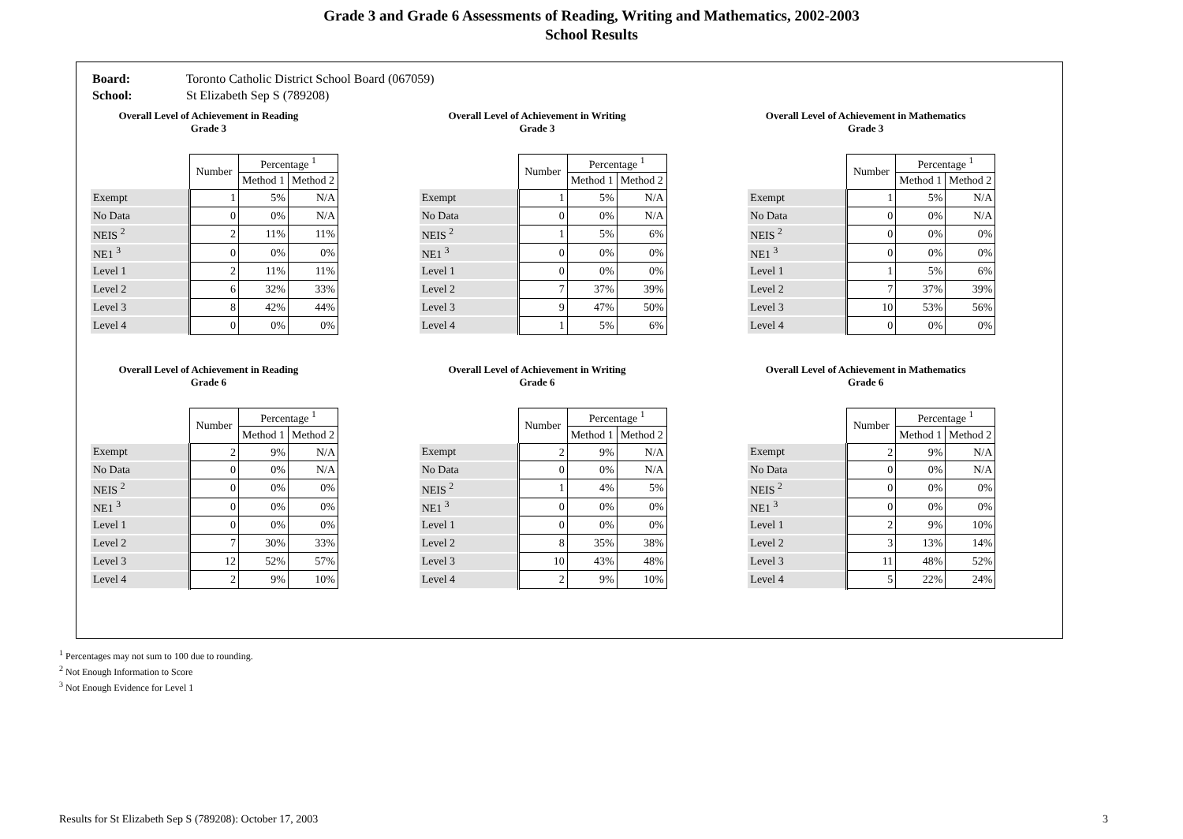Grade 3 and Grade 6 Assessments of Reading, Writing and Mathematics, 2002-2003
School Results
Board: Toronto Catholic District School Board (067059)
School: St Elizabeth Sep S (789208)
Overall Level of Achievement in Reading
Grade 3
| | Number | Percentage <sup>1</sup> | |
| --- | --- | --- | --- |
| | | Method 1 | Method 2 |
| Exempt | 1 | 5% | N/A |
| No Data | 0 | 0% | N/A |
| NEIS <sup>2</sup> | 2 | 11% | 11% |
| NE1 <sup>3</sup> | 0 | 0% | 0% |
| Level 1 | 2 | 11% | 11% |
| Level 2 | 6 | 32% | 33% |
| Level 3 | 8 | 42% | 44% |
| Level 4 | 0 | 0% | 0% |
Overall Level of Achievement in Writing
Grade 3
| | Number | Percentage <sup>1</sup> | |
| --- | --- | --- | --- |
| | | Method 1 | Method 2 |
| Exempt | 1 | 5% | N/A |
| No Data | 0 | 0% | N/A |
| NEIS <sup>2</sup> | 1 | 5% | 6% |
| NE1 <sup>3</sup> | 0 | 0% | 0% |
| Level 1 | 0 | 0% | 0% |
| Level 2 | 7 | 37% | 39% |
| Level 3 | 9 | 47% | 50% |
| Level 4 | 1 | 5% | 6% |
Overall Level of Achievement in Mathematics
Grade 3
| | Number | Percentage <sup>1</sup> | |
| --- | --- | --- | --- |
| | | Method 1 | Method 2 |
| Exempt | 1 | 5% | N/A |
| No Data | 0 | 0% | N/A |
| NEIS <sup>2</sup> | 0 | 0% | 0% |
| NE1 <sup>3</sup> | 0 | 0% | 0% |
| Level 1 | 1 | 5% | 6% |
| Level 2 | 7 | 37% | 39% |
| Level 3 | 10 | 53% | 56% |
| Level 4 | 0 | 0% | 0% |
Overall Level of Achievement in Reading
Grade 6
| | Number | Percentage <sup>1</sup> | |
| --- | --- | --- | --- |
| | | Method 1 | Method 2 |
| Exempt | 2 | 9% | N/A |
| No Data | 0 | 0% | N/A |
| NEIS <sup>2</sup> | 0 | 0% | 0% |
| NE1 <sup>3</sup> | 0 | 0% | 0% |
| Level 1 | 0 | 0% | 0% |
| Level 2 | 7 | 30% | 33% |
| Level 3 | 12 | 52% | 57% |
| Level 4 | 2 | 9% | 10% |
Overall Level of Achievement in Writing
Grade 6
| | Number | Percentage <sup>1</sup> | |
| --- | --- | --- | --- |
| | | Method 1 | Method 2 |
| Exempt | 2 | 9% | N/A |
| No Data | 0 | 0% | N/A |
| NEIS <sup>2</sup> | 1 | 4% | 5% |
| NE1 <sup>3</sup> | 0 | 0% | 0% |
| Level 1 | 0 | 0% | 0% |
| Level 2 | 8 | 35% | 38% |
| Level 3 | 10 | 43% | 48% |
| Level 4 | 2 | 9% | 10% |
Overall Level of Achievement in Mathematics
Grade 6
| | Number | Percentage <sup>1</sup> | |
| --- | --- | --- | --- |
| | | Method 1 | Method 2 |
| Exempt | 2 | 9% | N/A |
| No Data | 0 | 0% | N/A |
| NEIS <sup>2</sup> | 0 | 0% | 0% |
| NE1 <sup>3</sup> | 0 | 0% | 0% |
| Level 1 | 2 | 9% | 10% |
| Level 2 | 3 | 13% | 14% |
| Level 3 | 11 | 48% | 52% |
| Level 4 | 5 | 22% | 24% |
<sup>1</sup> Percentages may not sum to 100 due to rounding.
<sup>2</sup> Not Enough Information to Score
<sup>3</sup> Not Enough Evidence for Level 1
Results for St Elizabeth Sep S (789208): October 17, 2003 3